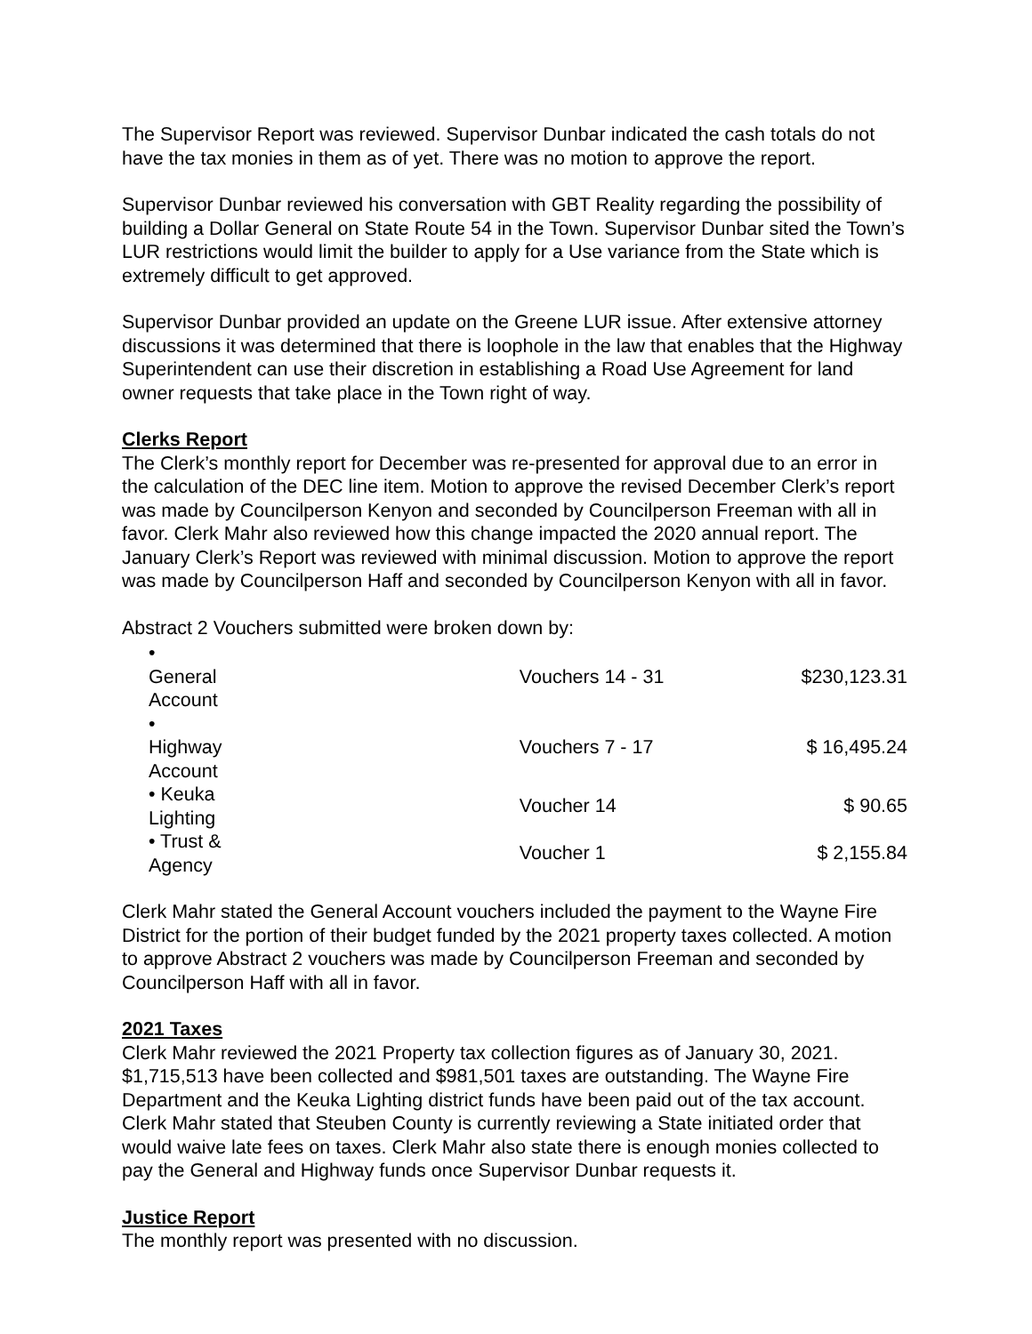The Supervisor Report was reviewed. Supervisor Dunbar indicated the cash totals do not have the tax monies in them as of yet. There was no motion to approve the report.
Supervisor Dunbar reviewed his conversation with GBT Reality regarding the possibility of building a Dollar General on State Route 54 in the Town. Supervisor Dunbar sited the Town’s LUR restrictions would limit the builder to apply for a Use variance from the State which is extremely difficult to get approved.
Supervisor Dunbar provided an update on the Greene LUR issue. After extensive attorney discussions it was determined that there is loophole in the law that enables that the Highway Superintendent can use their discretion in establishing a Road Use Agreement for land owner requests that take place in the Town right of way.
Clerks Report
The Clerk’s monthly report for December was re-presented for approval due to an error in the calculation of the DEC line item. Motion to approve the revised December Clerk’s report was made by Councilperson Kenyon and seconded by Councilperson Freeman with all in favor. Clerk Mahr also reviewed how this change impacted the 2020 annual report. The January Clerk’s Report was reviewed with minimal discussion. Motion to approve the report was made by Councilperson Haff and seconded by Councilperson Kenyon with all in favor.
Abstract 2 Vouchers submitted were broken down by:
| • General Account | | Vouchers 14 - 31 | $230,123.31 |
| • Highway Account | | Vouchers 7 - 17 | $ 16,495.24 |
| • Keuka Lighting | | Voucher 14 | $ 90.65 |
| • Trust & Agency | | Voucher 1 | $ 2,155.84 |
Clerk Mahr stated the General Account vouchers included the payment to the Wayne Fire District for the portion of their budget funded by the 2021 property taxes collected. A motion to approve Abstract 2 vouchers was made by Councilperson Freeman and seconded by Councilperson Haff with all in favor.
2021 Taxes
Clerk Mahr reviewed the 2021 Property tax collection figures as of January 30, 2021. $1,715,513 have been collected and $981,501 taxes are outstanding. The Wayne Fire Department and the Keuka Lighting district funds have been paid out of the tax account. Clerk Mahr stated that Steuben County is currently reviewing a State initiated order that would waive late fees on taxes. Clerk Mahr also state there is enough monies collected to pay the General and Highway funds once Supervisor Dunbar requests it.
Justice Report
The monthly report was presented with no discussion.